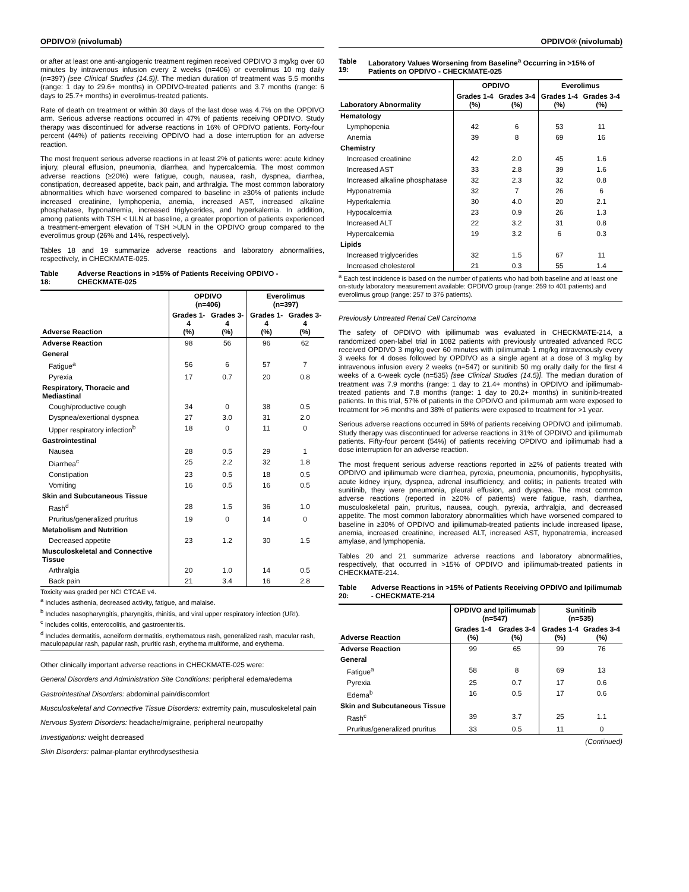OPDIVO® (nivolumab)
or after at least one anti-angiogenic treatment regimen received OPDIVO 3 mg/kg over 60 minutes by intravenous infusion every 2 weeks (n=406) or everolimus 10 mg daily (n=397) [see Clinical Studies (14.5)]. The median duration of treatment was 5.5 months (range: 1 day to 29.6+ months) in OPDIVO-treated patients and 3.7 months (range: 6 days to 25.7+ months) in everolimus-treated patients.
Rate of death on treatment or within 30 days of the last dose was 4.7% on the OPDIVO arm. Serious adverse reactions occurred in 47% of patients receiving OPDIVO. Study therapy was discontinued for adverse reactions in 16% of OPDIVO patients. Forty-four percent (44%) of patients receiving OPDIVO had a dose interruption for an adverse reaction.
The most frequent serious adverse reactions in at least 2% of patients were: acute kidney injury, pleural effusion, pneumonia, diarrhea, and hypercalcemia. The most common adverse reactions (≥20%) were fatigue, cough, nausea, rash, dyspnea, diarrhea, constipation, decreased appetite, back pain, and arthralgia. The most common laboratory abnormalities which have worsened compared to baseline in ≥30% of patients include increased creatinine, lymphopenia, anemia, increased AST, increased alkaline phosphatase, hyponatremia, increased triglycerides, and hyperkalemia. In addition, among patients with TSH < ULN at baseline, a greater proportion of patients experienced a treatment-emergent elevation of TSH >ULN in the OPDIVO group compared to the everolimus group (26% and 14%, respectively).
Tables 18 and 19 summarize adverse reactions and laboratory abnormalities, respectively, in CHECKMATE-025.
Table 18: Adverse Reactions in >15% of Patients Receiving OPDIVO - CHECKMATE-025
| Adverse Reaction | OPDIVO (n=406) | | Everolimus (n=397) | |
| --- | --- | --- | --- | --- |
| | Grades 1-4 (%) | Grades 3-4 (%) | Grades 1-4 (%) | Grades 3-4 (%) |
| Adverse Reaction | 98 | 56 | 96 | 62 |
| General | | | | |
| Fatigue<sup>a</sup> | 56 | 6 | 57 | 7 |
| Pyrexia | 17 | 0.7 | 20 | 0.8 |
| Respiratory, Thoracic and Mediastinal | | | | |
| Cough/productive cough | 34 | 0 | 38 | 0.5 |
| Dyspnea/exertional dyspnea | 27 | 3.0 | 31 | 2.0 |
| Upper respiratory infection<sup>b</sup> | 18 | 0 | 11 | 0 |
| Gastrointestinal | | | | |
| Nausea | 28 | 0.5 | 29 | 1 |
| Diarrhea<sup>c</sup> | 25 | 2.2 | 32 | 1.8 |
| Constipation | 23 | 0.5 | 18 | 0.5 |
| Vomiting | 16 | 0.5 | 16 | 0.5 |
| Skin and Subcutaneous Tissue | | | | |
| Rash<sup>d</sup> | 28 | 1.5 | 36 | 1.0 |
| Pruritus/generalized pruritus | 19 | 0 | 14 | 0 |
| Metabolism and Nutrition | | | | |
| Decreased appetite | 23 | 1.2 | 30 | 1.5 |
| Musculoskeletal and Connective Tissue | | | | |
| Arthralgia | 20 | 1.0 | 14 | 0.5 |
| Back pain | 21 | 3.4 | 16 | 2.8 |
Toxicity was graded per NCI CTCAE v4.
<sup>a</sup> Includes asthenia, decreased activity, fatigue, and malaise.
<sup>b</sup> Includes nasopharyngitis, pharyngitis, rhinitis, and viral upper respiratory infection (URI).
<sup>c</sup> Includes colitis, enterocolitis, and gastroenteritis.
<sup>d</sup> Includes dermatitis, acneiform dermatitis, erythematous rash, generalized rash, macular rash, maculopapular rash, papular rash, pruritic rash, erythema multiforme, and erythema.
Other clinically important adverse reactions in CHECKMATE-025 were:
General Disorders and Administration Site Conditions: peripheral edema/edema
Gastrointestinal Disorders: abdominal pain/discomfort
Musculoskeletal and Connective Tissue Disorders: extremity pain, musculoskeletal pain
Nervous System Disorders: headache/migraine, peripheral neuropathy
Investigations: weight decreased
Skin Disorders: palmar-plantar erythrodysesthesia
OPDIVO® (nivolumab)
Table 19: Laboratory Values Worsening from Baseline<sup>a</sup> Occurring in >15% of Patients on OPDIVO - CHECKMATE-025
| Laboratory Abnormality | OPDIVO | | Everolimus | |
| --- | --- | --- | --- | --- |
| | Grades 1-4 (%) | Grades 3-4 (%) | Grades 1-4 (%) | Grades 3-4 (%) |
| Hematology | | | | |
| Lymphopenia | 42 | 6 | 53 | 11 |
| Anemia | 39 | 8 | 69 | 16 |
| Chemistry | | | | |
| Increased creatinine | 42 | 2.0 | 45 | 1.6 |
| Increased AST | 33 | 2.8 | 39 | 1.6 |
| Increased alkaline phosphatase | 32 | 2.3 | 32 | 0.8 |
| Hyponatremia | 32 | 7 | 26 | 6 |
| Hyperkalemia | 30 | 4.0 | 20 | 2.1 |
| Hypocalcemia | 23 | 0.9 | 26 | 1.3 |
| Increased ALT | 22 | 3.2 | 31 | 0.8 |
| Hypercalcemia | 19 | 3.2 | 6 | 0.3 |
| Lipids | | | | |
| Increased triglycerides | 32 | 1.5 | 67 | 11 |
| Increased cholesterol | 21 | 0.3 | 55 | 1.4 |
<sup>a</sup> Each test incidence is based on the number of patients who had both baseline and at least one on-study laboratory measurement available: OPDIVO group (range: 259 to 401 patients) and everolimus group (range: 257 to 376 patients).
Previously Untreated Renal Cell Carcinoma
The safety of OPDIVO with ipilimumab was evaluated in CHECKMATE-214, a randomized open-label trial in 1082 patients with previously untreated advanced RCC received OPDIVO 3 mg/kg over 60 minutes with ipilimumab 1 mg/kg intravenously every 3 weeks for 4 doses followed by OPDIVO as a single agent at a dose of 3 mg/kg by intravenous infusion every 2 weeks (n=547) or sunitinib 50 mg orally daily for the first 4 weeks of a 6-week cycle (n=535) [see Clinical Studies (14.5)]. The median duration of treatment was 7.9 months (range: 1 day to 21.4+ months) in OPDIVO and ipilimumab-treated patients and 7.8 months (range: 1 day to 20.2+ months) in sunitinib-treated patients. In this trial, 57% of patients in the OPDIVO and ipilimumab arm were exposed to treatment for >6 months and 38% of patients were exposed to treatment for >1 year.
Serious adverse reactions occurred in 59% of patients receiving OPDIVO and ipilimumab. Study therapy was discontinued for adverse reactions in 31% of OPDIVO and ipilimumab patients. Fifty-four percent (54%) of patients receiving OPDIVO and ipilimumab had a dose interruption for an adverse reaction.
The most frequent serious adverse reactions reported in ≥2% of patients treated with OPDIVO and ipilimumab were diarrhea, pyrexia, pneumonia, pneumonitis, hypophysitis, acute kidney injury, dyspnea, adrenal insufficiency, and colitis; in patients treated with sunitinib, they were pneumonia, pleural effusion, and dyspnea. The most common adverse reactions (reported in ≥20% of patients) were fatigue, rash, diarrhea, musculoskeletal pain, pruritus, nausea, cough, pyrexia, arthralgia, and decreased appetite. The most common laboratory abnormalities which have worsened compared to baseline in ≥30% of OPDIVO and ipilimumab-treated patients include increased lipase, anemia, increased creatinine, increased ALT, increased AST, hyponatremia, increased amylase, and lymphopenia.
Tables 20 and 21 summarize adverse reactions and laboratory abnormalities, respectively, that occurred in >15% of OPDIVO and ipilimumab-treated patients in CHECKMATE-214.
Table 20: Adverse Reactions in >15% of Patients Receiving OPDIVO and Ipilimumab - CHECKMATE-214
| Adverse Reaction | OPDIVO and Ipilimumab (n=547) | | Sunitinib (n=535) | |
| --- | --- | --- | --- | --- |
| | Grades 1-4 (%) | Grades 3-4 (%) | Grades 1-4 (%) | Grades 3-4 (%) |
| Adverse Reaction | 99 | 65 | 99 | 76 |
| General | | | | |
| Fatigue<sup>a</sup> | 58 | 8 | 69 | 13 |
| Pyrexia | 25 | 0.7 | 17 | 0.6 |
| Edema<sup>b</sup> | 16 | 0.5 | 17 | 0.6 |
| Skin and Subcutaneous Tissue | | | | |
| Rash<sup>c</sup> | 39 | 3.7 | 25 | 1.1 |
| Pruritus/generalized pruritus | 33 | 0.5 | 11 | 0 |
(Continued)